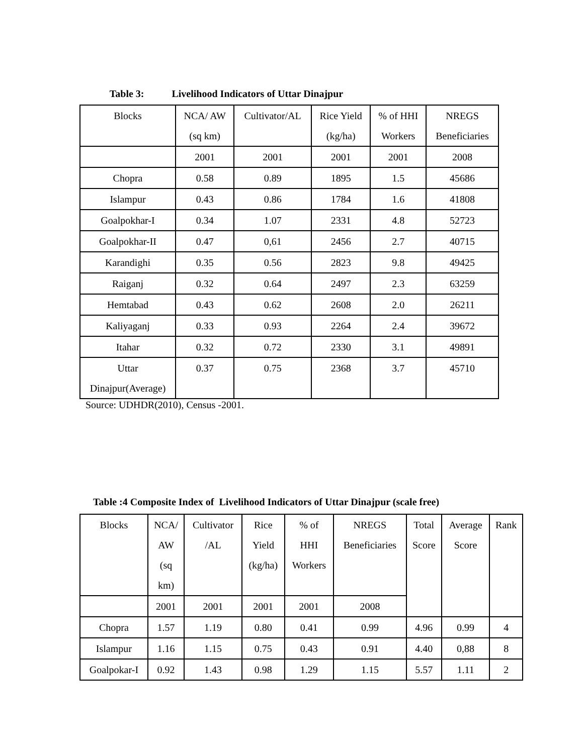Table 3: Livelihood Indicators of Uttar Dinajpur
| Blocks | NCA/ AW (sq km) | Cultivator/AL | Rice Yield (kg/ha) | % of HHI Workers | NREGS Beneficiaries |
| --- | --- | --- | --- | --- | --- |
| | 2001 | 2001 | 2001 | 2001 | 2008 |
| Chopra | 0.58 | 0.89 | 1895 | 1.5 | 45686 |
| Islampur | 0.43 | 0.86 | 1784 | 1.6 | 41808 |
| Goalpokhar-I | 0.34 | 1.07 | 2331 | 4.8 | 52723 |
| Goalpokhar-II | 0.47 | 0,61 | 2456 | 2.7 | 40715 |
| Karandighi | 0.35 | 0.56 | 2823 | 9.8 | 49425 |
| Raiganj | 0.32 | 0.64 | 2497 | 2.3 | 63259 |
| Hemtabad | 0.43 | 0.62 | 2608 | 2.0 | 26211 |
| Kaliyaganj | 0.33 | 0.93 | 2264 | 2.4 | 39672 |
| Itahar | 0.32 | 0.72 | 2330 | 3.1 | 49891 |
| Uttar Dinajpur(Average) | 0.37 | 0.75 | 2368 | 3.7 | 45710 |
Source: UDHDR(2010), Census -2001.
Table :4 Composite Index of Livelihood Indicators of Uttar Dinajpur (scale free)
| Blocks | NCA/ AW (sq km) | Cultivator /AL | Rice Yield (kg/ha) | % of HHI Workers | NREGS Beneficiaries | Total Score | Average Score | Rank |
| --- | --- | --- | --- | --- | --- | --- | --- | --- |
| | 2001 | 2001 | 2001 | 2001 | 2008 | | | |
| Chopra | 1.57 | 1.19 | 0.80 | 0.41 | 0.99 | 4.96 | 0.99 | 4 |
| Islampur | 1.16 | 1.15 | 0.75 | 0.43 | 0.91 | 4.40 | 0,88 | 8 |
| Goalpokar-I | 0.92 | 1.43 | 0.98 | 1.29 | 1.15 | 5.57 | 1.11 | 2 |